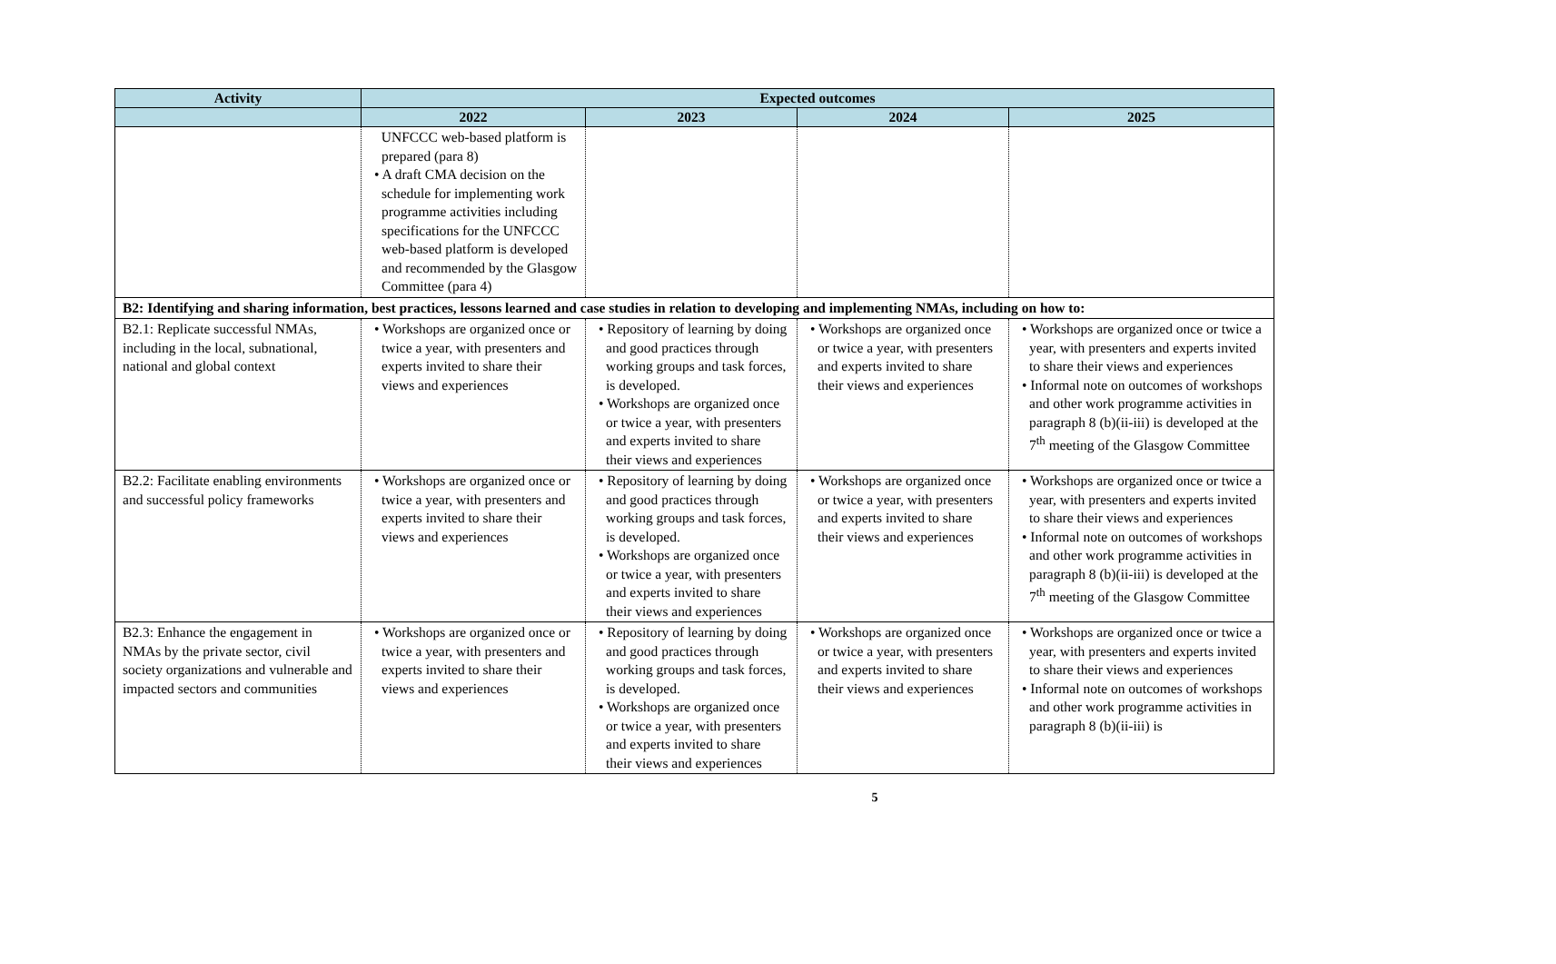| Activity | Expected outcomes | | | |
| --- | --- | --- | --- | --- |
| | 2022 | 2023 | 2024 | 2025 |
| | UNFCCC web-based platform is prepared (para 8) • A draft CMA decision on the schedule for implementing work programme activities including specifications for the UNFCCC web-based platform is developed and recommended by the Glasgow Committee (para 4) | | | |
| B2: Identifying and sharing information, best practices, lessons learned and case studies in relation to developing and implementing NMAs, including on how to: | | | | |
| B2.1: Replicate successful NMAs, including in the local, subnational, national and global context | • Workshops are organized once or twice a year, with presenters and experts invited to share their views and experiences | • Repository of learning by doing and good practices through working groups and task forces, is developed. • Workshops are organized once or twice a year, with presenters and experts invited to share their views and experiences | • Workshops are organized once or twice a year, with presenters and experts invited to share their views and experiences | • Workshops are organized once or twice a year, with presenters and experts invited to share their views and experiences • Informal note on outcomes of workshops and other work programme activities in paragraph 8 (b)(ii-iii) is developed at the 7<sup>th</sup> meeting of the Glasgow Committee |
| B2.2: Facilitate enabling environments and successful policy frameworks | • Workshops are organized once or twice a year, with presenters and experts invited to share their views and experiences | • Repository of learning by doing and good practices through working groups and task forces, is developed. • Workshops are organized once or twice a year, with presenters and experts invited to share their views and experiences | • Workshops are organized once or twice a year, with presenters and experts invited to share their views and experiences | • Workshops are organized once or twice a year, with presenters and experts invited to share their views and experiences • Informal note on outcomes of workshops and other work programme activities in paragraph 8 (b)(ii-iii) is developed at the 7<sup>th</sup> meeting of the Glasgow Committee |
| B2.3: Enhance the engagement in NMAs by the private sector, civil society organizations and vulnerable and impacted sectors and communities | • Workshops are organized once or twice a year, with presenters and experts invited to share their views and experiences | • Repository of learning by doing and good practices through working groups and task forces, is developed. • Workshops are organized once or twice a year, with presenters and experts invited to share their views and experiences | • Workshops are organized once or twice a year, with presenters and experts invited to share their views and experiences | • Workshops are organized once or twice a year, with presenters and experts invited to share their views and experiences • Informal note on outcomes of workshops and other work programme activities in paragraph 8 (b)(ii-iii) is |
5